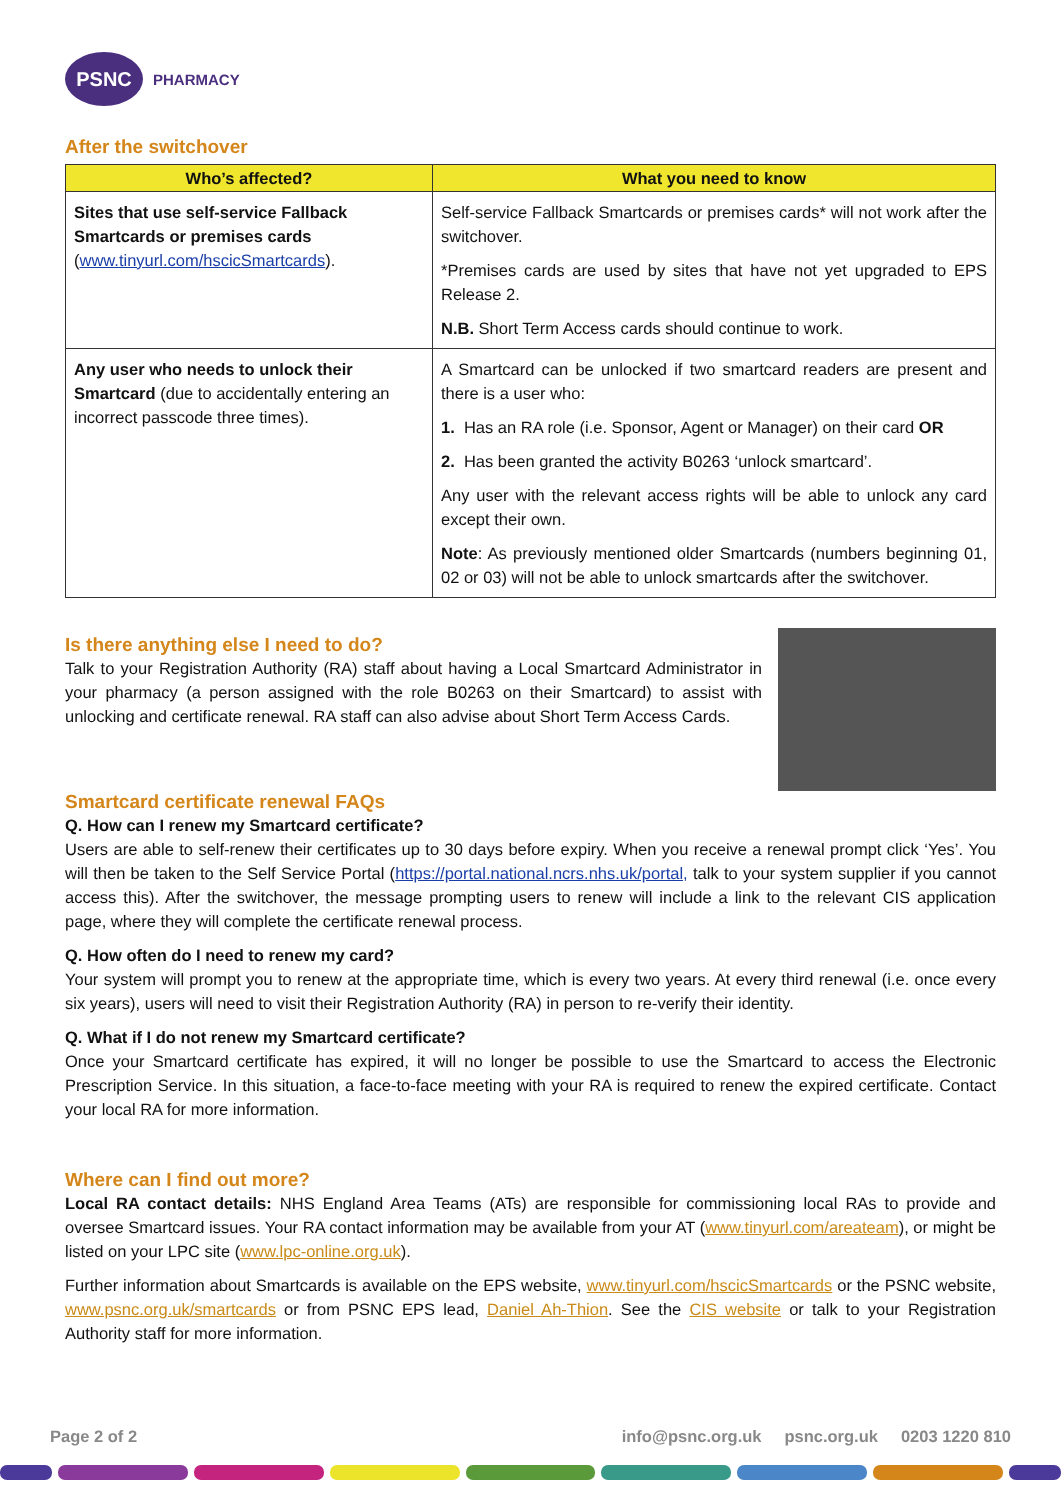PSNC
PHARMACY
After the switchover
| Who’s affected? | What you need to know |
| --- | --- |
| Sites that use self-service Fallback Smartcards or premises cards ( www.tinyurl.com/hscicSmartcards ). | Self-service Fallback Smartcards or premises cards* will not work after the switchover. *Premises cards are used by sites that have not yet upgraded to EPS Release 2. N.B. Short Term Access cards should continue to work. |
| Any user who needs to unlock their Smartcard (due to accidentally entering an incorrect passcode three times). | A Smartcard can be unlocked if two smartcard readers are present and there is a user who: 1. Has an RA role (i.e. Sponsor, Agent or Manager) on their card OR 2. Has been granted the activity B0263 ‘unlock smartcard’. Any user with the relevant access rights will be able to unlock any card except their own. Note : As previously mentioned older Smartcards (numbers beginning 01, 02 or 03) will not be able to unlock smartcards after the switchover. |
Is there anything else I need to do?
Talk to your Registration Authority (RA) staff about having a Local Smartcard Administrator in your pharmacy (a person assigned with the role B0263 on their Smartcard) to assist with unlocking and certificate renewal. RA staff can also advise about Short Term Access Cards.
Smartcard certificate renewal FAQs
Q. How can I renew my Smartcard certificate?
Users are able to self-renew their certificates up to 30 days before expiry. When you receive a renewal prompt click ‘Yes’. You will then be taken to the Self Service Portal (https://portal.national.ncrs.nhs.uk/portal, talk to your system supplier if you cannot access this). After the switchover, the message prompting users to renew will include a link to the relevant CIS application page, where they will complete the certificate renewal process.
Q. How often do I need to renew my card?
Your system will prompt you to renew at the appropriate time, which is every two years. At every third renewal (i.e. once every six years), users will need to visit their Registration Authority (RA) in person to re-verify their identity.
Q. What if I do not renew my Smartcard certificate?
Once your Smartcard certificate has expired, it will no longer be possible to use the Smartcard to access the Electronic Prescription Service. In this situation, a face-to-face meeting with your RA is required to renew the expired certificate. Contact your local RA for more information.
Where can I find out more?
Local RA contact details: NHS England Area Teams (ATs) are responsible for commissioning local RAs to provide and oversee Smartcard issues. Your RA contact information may be available from your AT (www.tinyurl.com/areateam), or might be listed on your LPC site (www.lpc-online.org.uk).
Further information about Smartcards is available on the EPS website, www.tinyurl.com/hscicSmartcards or the PSNC website, www.psnc.org.uk/smartcards or from PSNC EPS lead, Daniel Ah-Thion. See the CIS website or talk to your Registration Authority staff for more information.
Page 2 of 2 info@psnc.org.uk psnc.org.uk 0203 1220 810